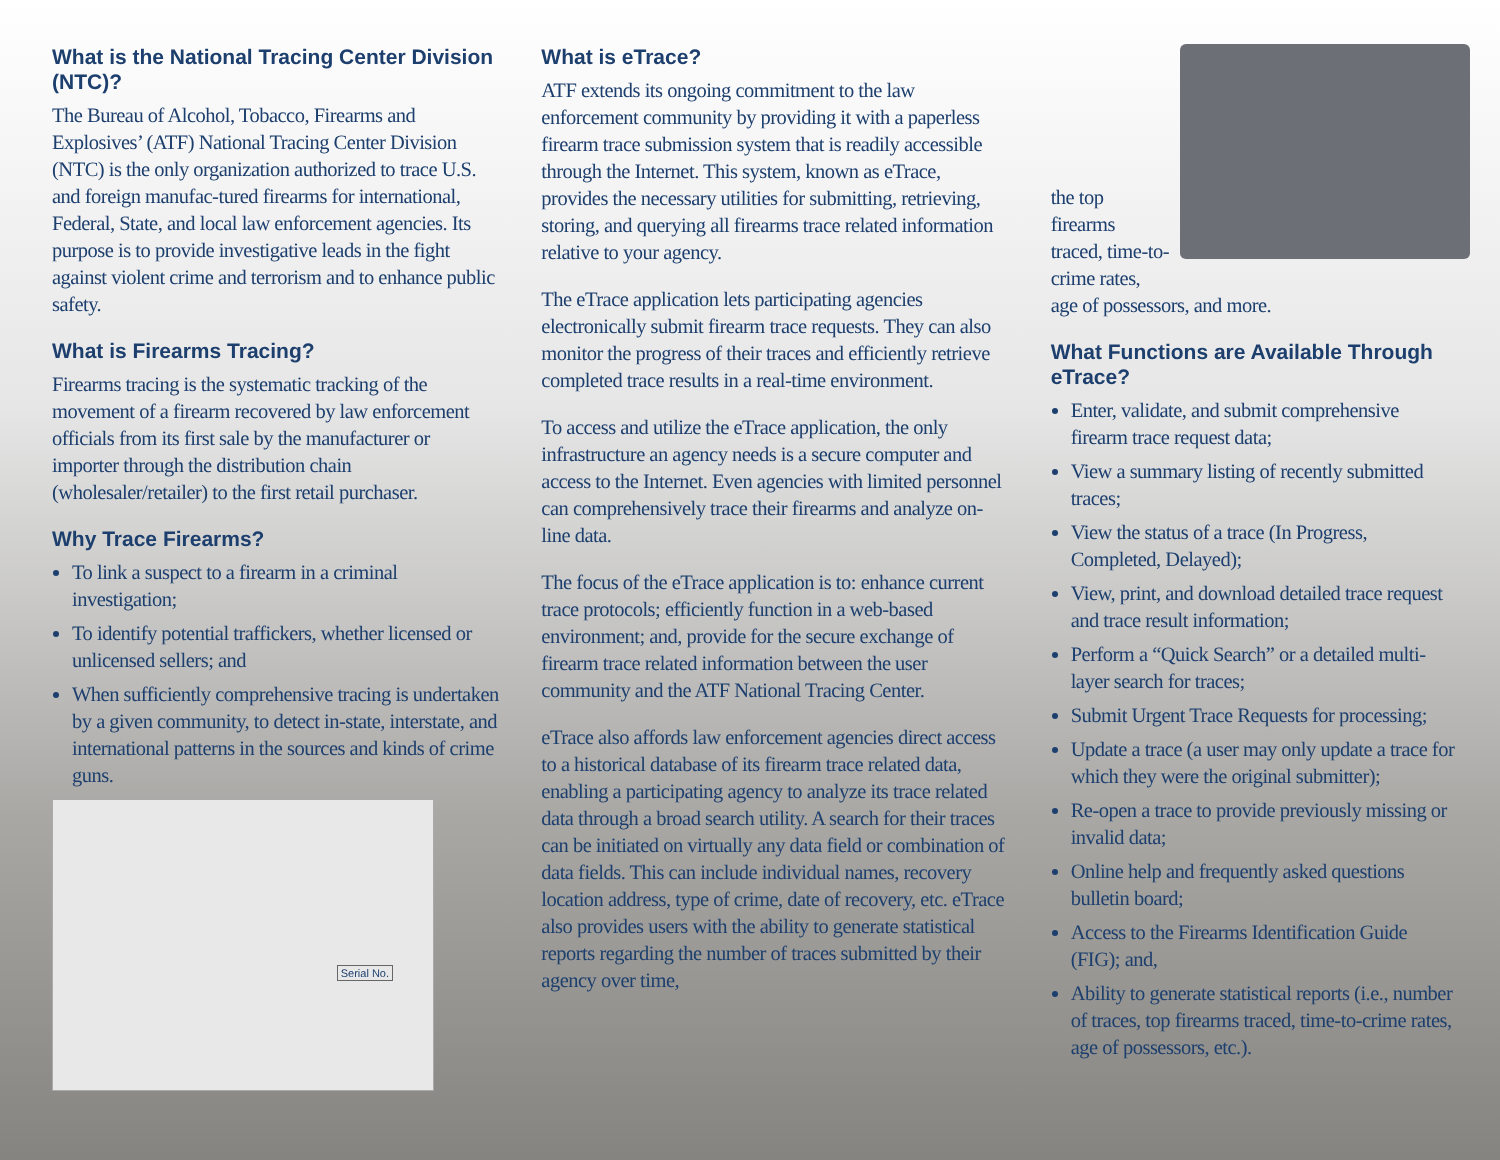What is the National Tracing Center Division (NTC)?
The Bureau of Alcohol, Tobacco, Firearms and Explosives’ (ATF) National Tracing Center Division (NTC) is the only organization authorized to trace U.S. and foreign manufac-tured firearms for international, Federal, State, and local law enforcement agencies. Its purpose is to provide investigative leads in the fight against violent crime and terrorism and to enhance public safety.
What is Firearms Tracing?
Firearms tracing is the systematic tracking of the movement of a firearm recovered by law enforcement officials from its first sale by the manufacturer or importer through the distribution chain (wholesaler/retailer) to the first retail purchaser.
Why Trace Firearms?
To link a suspect to a firearm in a criminal investigation;
To identify potential traffickers, whether licensed or unlicensed sellers; and
When sufficiently comprehensive tracing is undertaken by a given community, to detect in-state, interstate, and international patterns in the sources and kinds of crime guns.
Serial No.
What is eTrace?
ATF extends its ongoing commitment to the law enforcement community by providing it with a paperless firearm trace submission system that is readily accessible through the Internet. This system, known as eTrace, provides the necessary utilities for submitting, retrieving, storing, and querying all firearms trace related information relative to your agency.
The eTrace application lets participating agencies electronically submit firearm trace requests. They can also monitor the progress of their traces and efficiently retrieve completed trace results in a real-time environment.
To access and utilize the eTrace application, the only infrastructure an agency needs is a secure computer and access to the Internet. Even agencies with limited personnel can comprehensively trace their firearms and analyze on-line data.
The focus of the eTrace application is to: enhance current trace protocols; efficiently function in a web-based environment; and, provide for the secure exchange of firearm trace related information between the user community and the ATF National Tracing Center.
eTrace also affords law enforcement agencies direct access to a historical database of its firearm trace related data, enabling a participating agency to analyze its trace related data through a broad search utility. A search for their traces can be initiated on virtually any data field or combination of data fields. This can include individual names, recovery location address, type of crime, date of recovery, etc. eTrace also provides users with the ability to generate statistical reports regarding the number of traces submitted by their agency over time,
the top firearms traced, time-to-crime rates, age of possessors, and more.
What Functions are Available Through eTrace?
Enter, validate, and submit comprehensive firearm trace request data;
View a summary listing of recently submitted traces;
View the status of a trace (In Progress, Completed, Delayed);
View, print, and download detailed trace request and trace result information;
Perform a “Quick Search” or a detailed multi-layer search for traces;
Submit Urgent Trace Requests for processing;
Update a trace (a user may only update a trace for which they were the original submitter);
Re-open a trace to provide previously missing or invalid data;
Online help and frequently asked questions bulletin board;
Access to the Firearms Identification Guide (FIG); and,
Ability to generate statistical reports (i.e., number of traces, top firearms traced, time-to-crime rates, age of possessors, etc.).